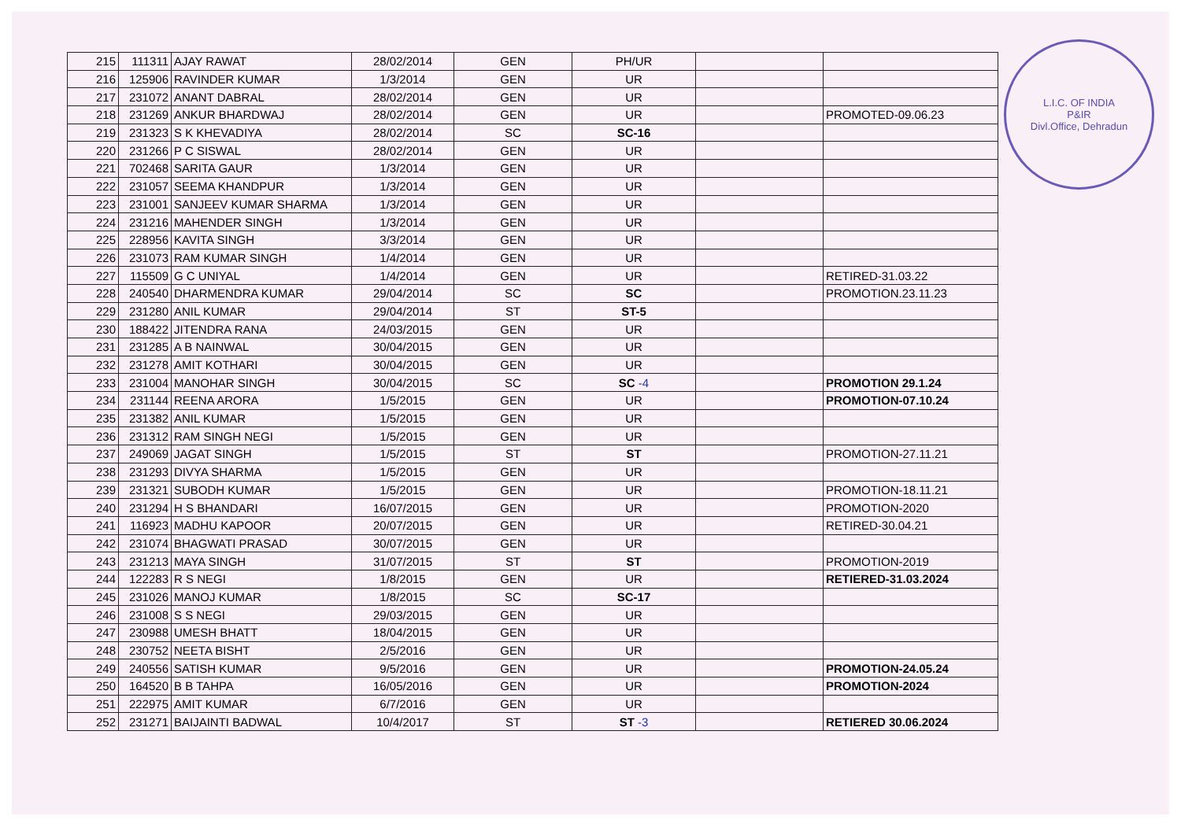L.I.C. OF INDIA
P&IR
Divl.Office, Dehradun
| 215 | 111311 | AJAY RAWAT | 28/02/2014 | GEN | PH/UR | | |
| 216 | 125906 | RAVINDER KUMAR | 1/3/2014 | GEN | UR | | |
| 217 | 231072 | ANANT DABRAL | 28/02/2014 | GEN | UR | | |
| 218 | 231269 | ANKUR BHARDWAJ | 28/02/2014 | GEN | UR | | PROMOTED-09.06.23 |
| 219 | 231323 | S K KHEVADIYA | 28/02/2014 | SC | SC-16 | | |
| 220 | 231266 | P C SISWAL | 28/02/2014 | GEN | UR | | |
| 221 | 702468 | SARITA GAUR | 1/3/2014 | GEN | UR | | |
| 222 | 231057 | SEEMA KHANDPUR | 1/3/2014 | GEN | UR | | |
| 223 | 231001 | SANJEEV KUMAR SHARMA | 1/3/2014 | GEN | UR | | |
| 224 | 231216 | MAHENDER SINGH | 1/3/2014 | GEN | UR | | |
| 225 | 228956 | KAVITA SINGH | 3/3/2014 | GEN | UR | | |
| 226 | 231073 | RAM KUMAR SINGH | 1/4/2014 | GEN | UR | | |
| 227 | 115509 | G C UNIYAL | 1/4/2014 | GEN | UR | | RETIRED-31.03.22 |
| 228 | 240540 | DHARMENDRA KUMAR | 29/04/2014 | SC | SC | | PROMOTION.23.11.23 |
| 229 | 231280 | ANIL KUMAR | 29/04/2014 | ST | ST-5 | | |
| 230 | 188422 | JITENDRA RANA | 24/03/2015 | GEN | UR | | |
| 231 | 231285 | A B NAINWAL | 30/04/2015 | GEN | UR | | |
| 232 | 231278 | AMIT KOTHARI | 30/04/2015 | GEN | UR | | |
| 233 | 231004 | MANOHAR SINGH | 30/04/2015 | SC | SC -4 | | PROMOTION 29.1.24 |
| 234 | 231144 | REENA ARORA | 1/5/2015 | GEN | UR | | PROMOTION-07.10.24 |
| 235 | 231382 | ANIL KUMAR | 1/5/2015 | GEN | UR | | |
| 236 | 231312 | RAM SINGH NEGI | 1/5/2015 | GEN | UR | | |
| 237 | 249069 | JAGAT SINGH | 1/5/2015 | ST | ST | | PROMOTION-27.11.21 |
| 238 | 231293 | DIVYA SHARMA | 1/5/2015 | GEN | UR | | |
| 239 | 231321 | SUBODH KUMAR | 1/5/2015 | GEN | UR | | PROMOTION-18.11.21 |
| 240 | 231294 | H S BHANDARI | 16/07/2015 | GEN | UR | | PROMOTION-2020 |
| 241 | 116923 | MADHU KAPOOR | 20/07/2015 | GEN | UR | | RETIRED-30.04.21 |
| 242 | 231074 | BHAGWATI PRASAD | 30/07/2015 | GEN | UR | | |
| 243 | 231213 | MAYA SINGH | 31/07/2015 | ST | ST | | PROMOTION-2019 |
| 244 | 122283 | R S NEGI | 1/8/2015 | GEN | UR | | RETIERED-31.03.2024 |
| 245 | 231026 | MANOJ KUMAR | 1/8/2015 | SC | SC-17 | | |
| 246 | 231008 | S S NEGI | 29/03/2015 | GEN | UR | | |
| 247 | 230988 | UMESH BHATT | 18/04/2015 | GEN | UR | | |
| 248 | 230752 | NEETA BISHT | 2/5/2016 | GEN | UR | | |
| 249 | 240556 | SATISH KUMAR | 9/5/2016 | GEN | UR | | PROMOTION-24.05.24 |
| 250 | 164520 | B B TAHPA | 16/05/2016 | GEN | UR | | PROMOTION-2024 |
| 251 | 222975 | AMIT KUMAR | 6/7/2016 | GEN | UR | | |
| 252 | 231271 | BAIJAINTI BADWAL | 10/4/2017 | ST | ST -3 | | RETIERED 30.06.2024 |